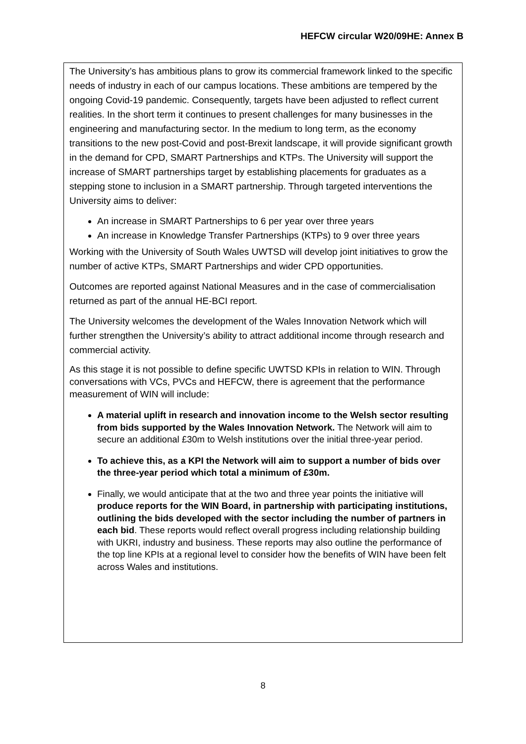HEFCW circular W20/09HE: Annex B
The University’s has ambitious plans to grow its commercial framework linked to the specific needs of industry in each of our campus locations. These ambitions are tempered by the ongoing Covid-19 pandemic. Consequently, targets have been adjusted to reflect current realities. In the short term it continues to present challenges for many businesses in the engineering and manufacturing sector. In the medium to long term, as the economy transitions to the new post-Covid and post-Brexit landscape, it will provide significant growth in the demand for CPD, SMART Partnerships and KTPs. The University will support the increase of SMART partnerships target by establishing placements for graduates as a stepping stone to inclusion in a SMART partnership. Through targeted interventions the University aims to deliver:
An increase in SMART Partnerships to 6 per year over three years
An increase in Knowledge Transfer Partnerships (KTPs) to 9 over three years
Working with the University of South Wales UWTSD will develop joint initiatives to grow the number of active KTPs, SMART Partnerships and wider CPD opportunities.
Outcomes are reported against National Measures and in the case of commercialisation returned as part of the annual HE-BCI report.
The University welcomes the development of the Wales Innovation Network which will further strengthen the University’s ability to attract additional income through research and commercial activity.
As this stage it is not possible to define specific UWTSD KPIs in relation to WIN. Through conversations with VCs, PVCs and HEFCW, there is agreement that the performance measurement of WIN will include:
A material uplift in research and innovation income to the Welsh sector resulting from bids supported by the Wales Innovation Network. The Network will aim to secure an additional £30m to Welsh institutions over the initial three-year period.
To achieve this, as a KPI the Network will aim to support a number of bids over the three-year period which total a minimum of £30m.
Finally, we would anticipate that at the two and three year points the initiative will produce reports for the WIN Board, in partnership with participating institutions, outlining the bids developed with the sector including the number of partners in each bid. These reports would reflect overall progress including relationship building with UKRI, industry and business. These reports may also outline the performance of the top line KPIs at a regional level to consider how the benefits of WIN have been felt across Wales and institutions.
8